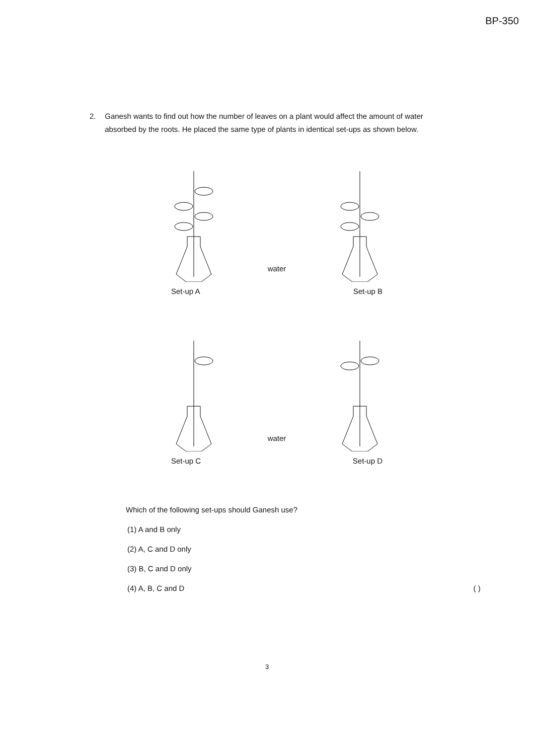BP-350
2. Ganesh wants to find out how the number of leaves on a plant would affect the amount of water absorbed by the roots. He placed the same type of plants in identical set-ups as shown below.
water
Set-up A Set-up B
water
Set-up C Set-up D
Which of the following set-ups should Ganesh use?
(1) A and B only
(2) A, C and D only
(3) B, C and D only
(4) A, B, C and D ( )
3